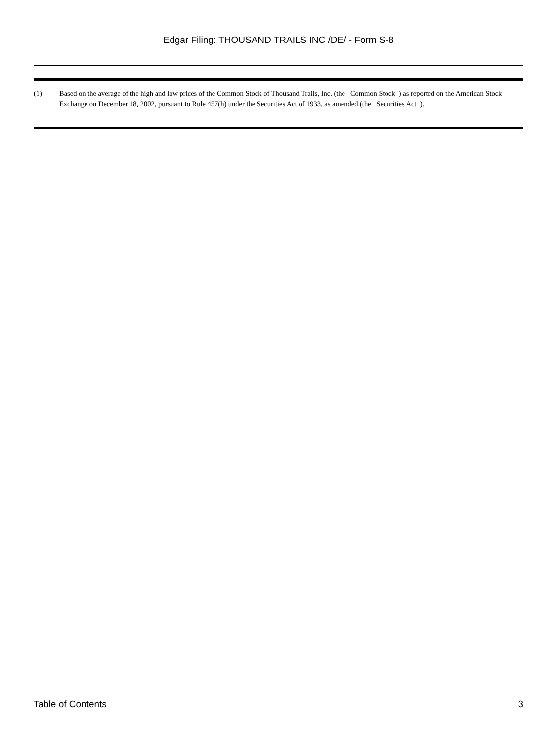Edgar Filing: THOUSAND TRAILS INC /DE/ - Form S-8
(1) Based on the average of the high and low prices of the Common Stock of Thousand Trails, Inc. (the Common Stock ) as reported on the American Stock Exchange on December 18, 2002, pursuant to Rule 457(h) under the Securities Act of 1933, as amended (the Securities Act ).
Table of Contents 3